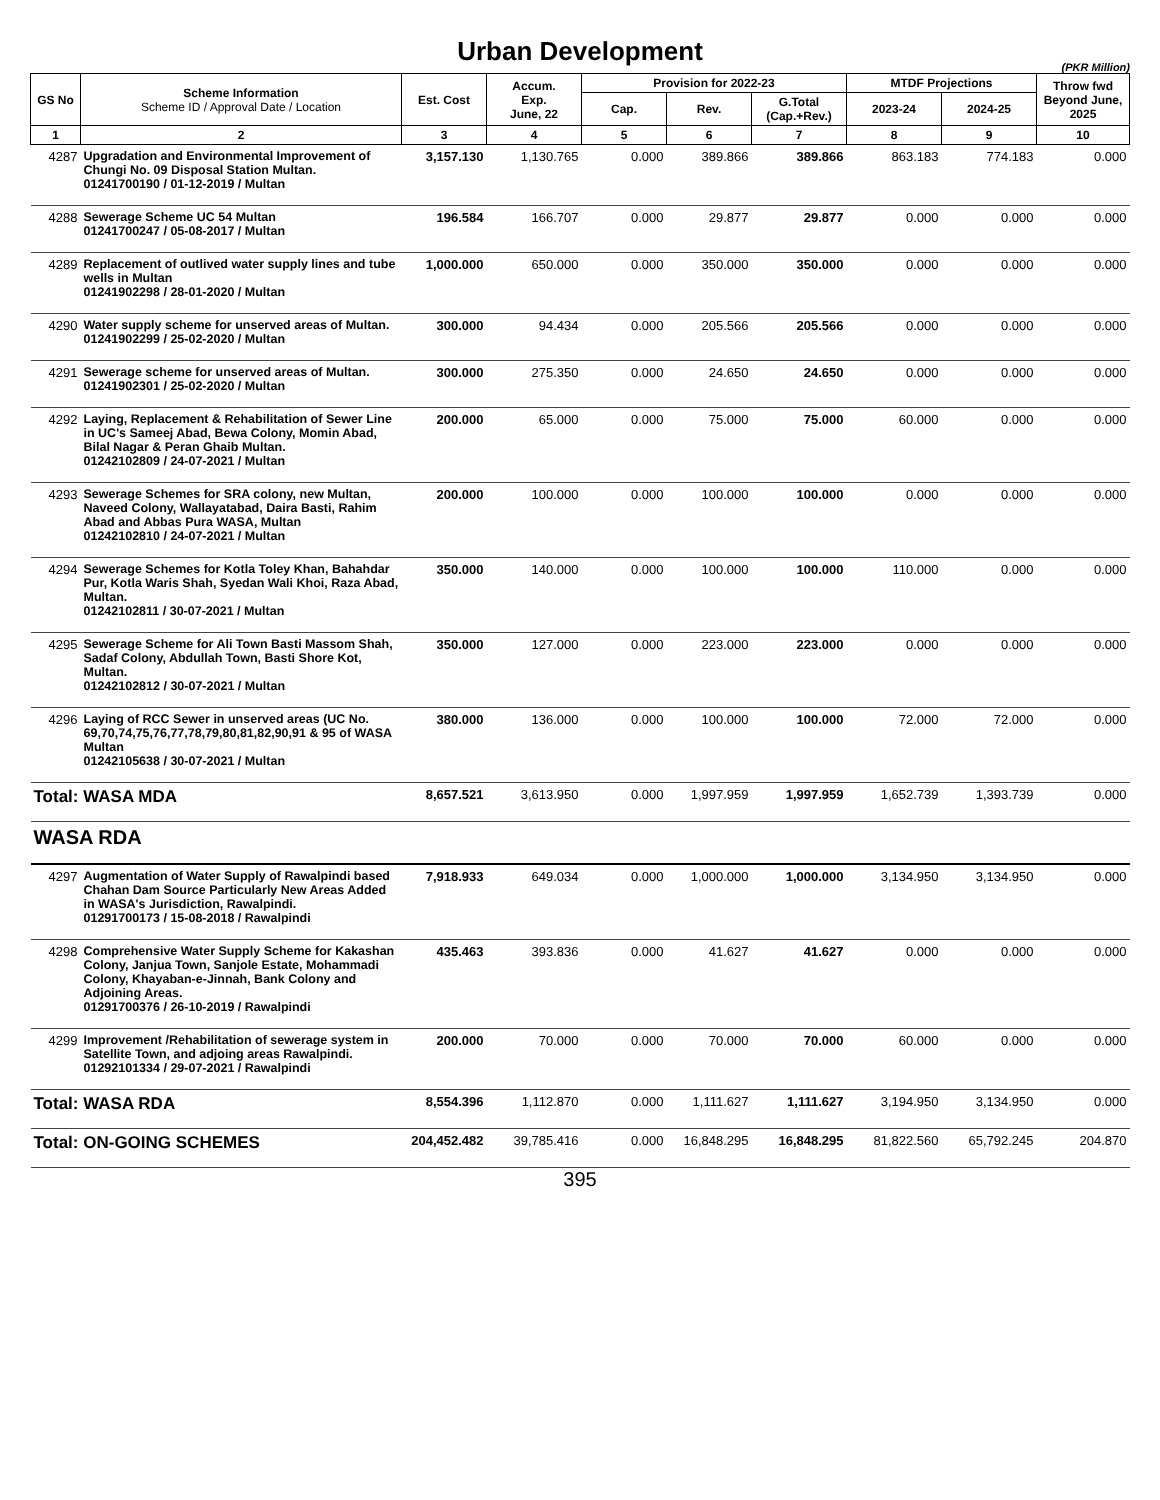Urban Development
(PKR Million)
| GS No | Scheme Information Scheme ID / Approval Date / Location | Est. Cost | Accum. Exp. June, 22 | Provision for 2022-23 | | | MTDF Projections | | Throw fwd Beyond June, 2025 |
| --- | --- | --- | --- | --- | --- | --- | --- | --- | --- |
| | | | | Cap. | Rev. | G.Total (Cap.+Rev.) | 2023-24 | 2024-25 | |
| 1 | 2 | 3 | 4 | 5 | 6 | 7 | 8 | 9 | 10 |
| 4287 | Upgradation and Environmental Improvement of Chungi No. 09 Disposal Station Multan. 01241700190 / 01-12-2019 / Multan | 3,157.130 | 1,130.765 | 0.000 | 389.866 | 389.866 | 863.183 | 774.183 | 0.000 |
| 4288 | Sewerage Scheme UC 54 Multan 01241700247 / 05-08-2017 / Multan | 196.584 | 166.707 | 0.000 | 29.877 | 29.877 | 0.000 | 0.000 | 0.000 |
| 4289 | Replacement of outlived water supply lines and tube wells in Multan 01241902298 / 28-01-2020 / Multan | 1,000.000 | 650.000 | 0.000 | 350.000 | 350.000 | 0.000 | 0.000 | 0.000 |
| 4290 | Water supply scheme for unserved areas of Multan. 01241902299 / 25-02-2020 / Multan | 300.000 | 94.434 | 0.000 | 205.566 | 205.566 | 0.000 | 0.000 | 0.000 |
| 4291 | Sewerage scheme for unserved areas of Multan. 01241902301 / 25-02-2020 / Multan | 300.000 | 275.350 | 0.000 | 24.650 | 24.650 | 0.000 | 0.000 | 0.000 |
| 4292 | Laying, Replacement & Rehabilitation of Sewer Line in UC's Sameej Abad, Bewa Colony, Momin Abad, Bilal Nagar & Peran Ghaib Multan. 01242102809 / 24-07-2021 / Multan | 200.000 | 65.000 | 0.000 | 75.000 | 75.000 | 60.000 | 0.000 | 0.000 |
| 4293 | Sewerage Schemes for SRA colony, new Multan, Naveed Colony, Wallayatabad, Daira Basti, Rahim Abad and Abbas Pura WASA, Multan 01242102810 / 24-07-2021 / Multan | 200.000 | 100.000 | 0.000 | 100.000 | 100.000 | 0.000 | 0.000 | 0.000 |
| 4294 | Sewerage Schemes for Kotla Toley Khan, Bahahdar Pur, Kotla Waris Shah, Syedan Wali Khoi, Raza Abad, Multan. 01242102811 / 30-07-2021 / Multan | 350.000 | 140.000 | 0.000 | 100.000 | 100.000 | 110.000 | 0.000 | 0.000 |
| 4295 | Sewerage Scheme for Ali Town Basti Massom Shah, Sadaf Colony, Abdullah Town, Basti Shore Kot, Multan. 01242102812 / 30-07-2021 / Multan | 350.000 | 127.000 | 0.000 | 223.000 | 223.000 | 0.000 | 0.000 | 0.000 |
| 4296 | Laying of RCC Sewer in unserved areas (UC No. 69,70,74,75,76,77,78,79,80,81,82,90,91 & 95 of WASA Multan 01242105638 / 30-07-2021 / Multan | 380.000 | 136.000 | 0.000 | 100.000 | 100.000 | 72.000 | 72.000 | 0.000 |
| Total: WASA MDA | | 8,657.521 | 3,613.950 | 0.000 | 1,997.959 | 1,997.959 | 1,652.739 | 1,393.739 | 0.000 |
| WASA RDA | | | | | | | | | |
| 4297 | Augmentation of Water Supply of Rawalpindi based Chahan Dam Source Particularly New Areas Added in WASA's Jurisdiction, Rawalpindi. 01291700173 / 15-08-2018 / Rawalpindi | 7,918.933 | 649.034 | 0.000 | 1,000.000 | 1,000.000 | 3,134.950 | 3,134.950 | 0.000 |
| 4298 | Comprehensive Water Supply Scheme for Kakashan Colony, Janjua Town, Sanjole Estate, Mohammadi Colony, Khayaban-e-Jinnah, Bank Colony and Adjoining Areas. 01291700376 / 26-10-2019 / Rawalpindi | 435.463 | 393.836 | 0.000 | 41.627 | 41.627 | 0.000 | 0.000 | 0.000 |
| 4299 | Improvement /Rehabilitation of sewerage system in Satellite Town, and adjoing areas Rawalpindi. 01292101334 / 29-07-2021 / Rawalpindi | 200.000 | 70.000 | 0.000 | 70.000 | 70.000 | 60.000 | 0.000 | 0.000 |
| Total: WASA RDA | | 8,554.396 | 1,112.870 | 0.000 | 1,111.627 | 1,111.627 | 3,194.950 | 3,134.950 | 0.000 |
| Total: ON-GOING SCHEMES | | 204,452.482 | 39,785.416 | 0.000 | 16,848.295 | 16,848.295 | 81,822.560 | 65,792.245 | 204.870 |
395